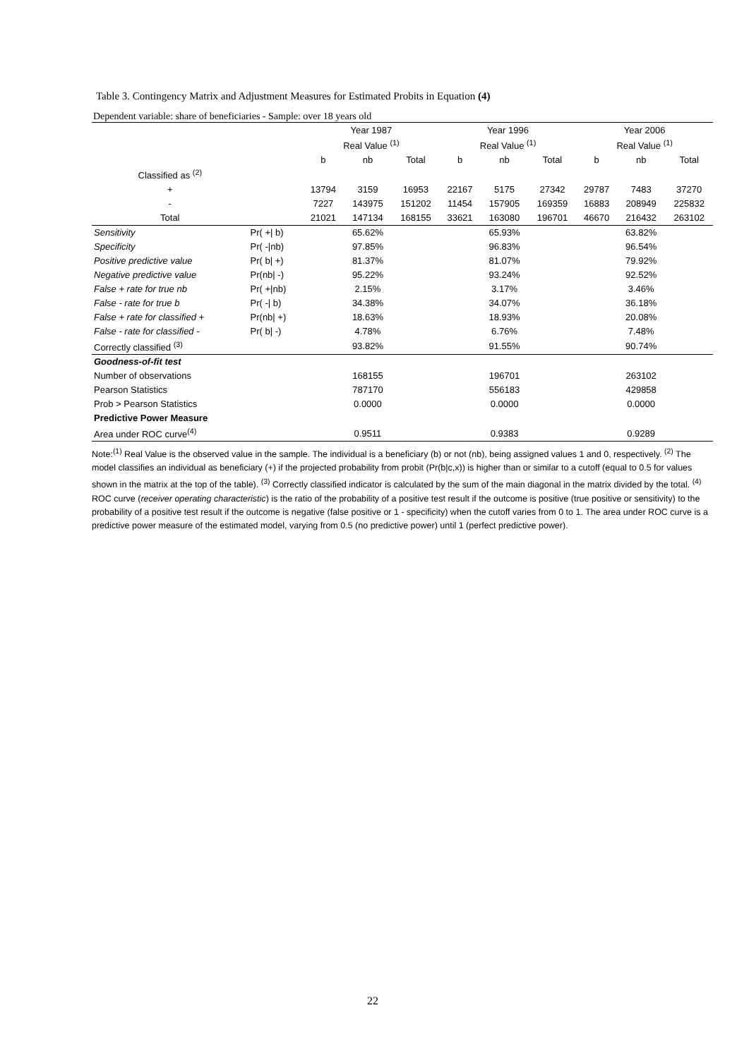Table 3. Contingency Matrix and Adjustment Measures for Estimated Probits in Equation (4)
Dependent variable: share of beneficiaries - Sample: over 18 years old
| | | Year 1987 | | | Year 1996 | | | Year 2006 | | |
| | | Real Value <sup>(1)</sup> | | | Real Value <sup>(1)</sup> | | | Real Value <sup>(1)</sup> | | |
| | | b | nb | Total | b | nb | Total | b | nb | Total |
| Classified as <sup>(2)</sup> | | | | | | | | | | |
| + | | 13794 | 3159 | 16953 | 22167 | 5175 | 27342 | 29787 | 7483 | 37270 |
| - | | 7227 | 143975 | 151202 | 11454 | 157905 | 169359 | 16883 | 208949 | 225832 |
| Total | | 21021 | 147134 | 168155 | 33621 | 163080 | 196701 | 46670 | 216432 | 263102 |
| Sensitivity | Pr( +/ b) | | 65.62% | | | 65.93% | | | 63.82% | |
| Specificity | Pr( -/nb) | | 97.85% | | | 96.83% | | | 96.54% | |
| Positive predictive value | Pr( b/ +) | | 81.37% | | | 81.07% | | | 79.92% | |
| Negative predictive value | Pr(nb/ -) | | 95.22% | | | 93.24% | | | 92.52% | |
| False + rate for true nb | Pr( +/nb) | | 2.15% | | | 3.17% | | | 3.46% | |
| False - rate for true b | Pr( -/ b) | | 34.38% | | | 34.07% | | | 36.18% | |
| False + rate for classified + | Pr(nb/ +) | | 18.63% | | | 18.93% | | | 20.08% | |
| False - rate for classified - | Pr( b/ -) | | 4.78% | | | 6.76% | | | 7.48% | |
| Correctly classified <sup>(3)</sup> | | | 93.82% | | | 91.55% | | | 90.74% | |
| Goodness-of-fit test | | | | | | | | | | |
| Number of observations | | | 168155 | | | 196701 | | | 263102 | |
| Pearson Statistics | | | 787170 | | | 556183 | | | 429858 | |
| Prob > Pearson Statistics | | | 0.0000 | | | 0.0000 | | | 0.0000 | |
| Predictive Power Measure | | | | | | | | | | |
| Area under ROC curve<sup>(4)</sup> | | | 0.9511 | | | 0.9383 | | | 0.9289 | |
Note:<sup>(1)</sup> Real Value is the observed value in the sample. The individual is a beneficiary (b) or not (nb), being assigned values 1 and 0, respectively. <sup>(2)</sup> The model classifies an individual as beneficiary (+) if the projected probability from probit (Pr(b|c,x)) is higher than or similar to a cutoff (equal to 0.5 for values shown in the matrix at the top of the table). <sup>(3)</sup> Correctly classified indicator is calculated by the sum of the main diagonal in the matrix divided by the total. <sup>(4)</sup> ROC curve (receiver operating characteristic) is the ratio of the probability of a positive test result if the outcome is positive (true positive or sensitivity) to the probability of a positive test result if the outcome is negative (false positive or 1 - specificity) when the cutoff varies from 0 to 1. The area under ROC curve is a predictive power measure of the estimated model, varying from 0.5 (no predictive power) until 1 (perfect predictive power).
22